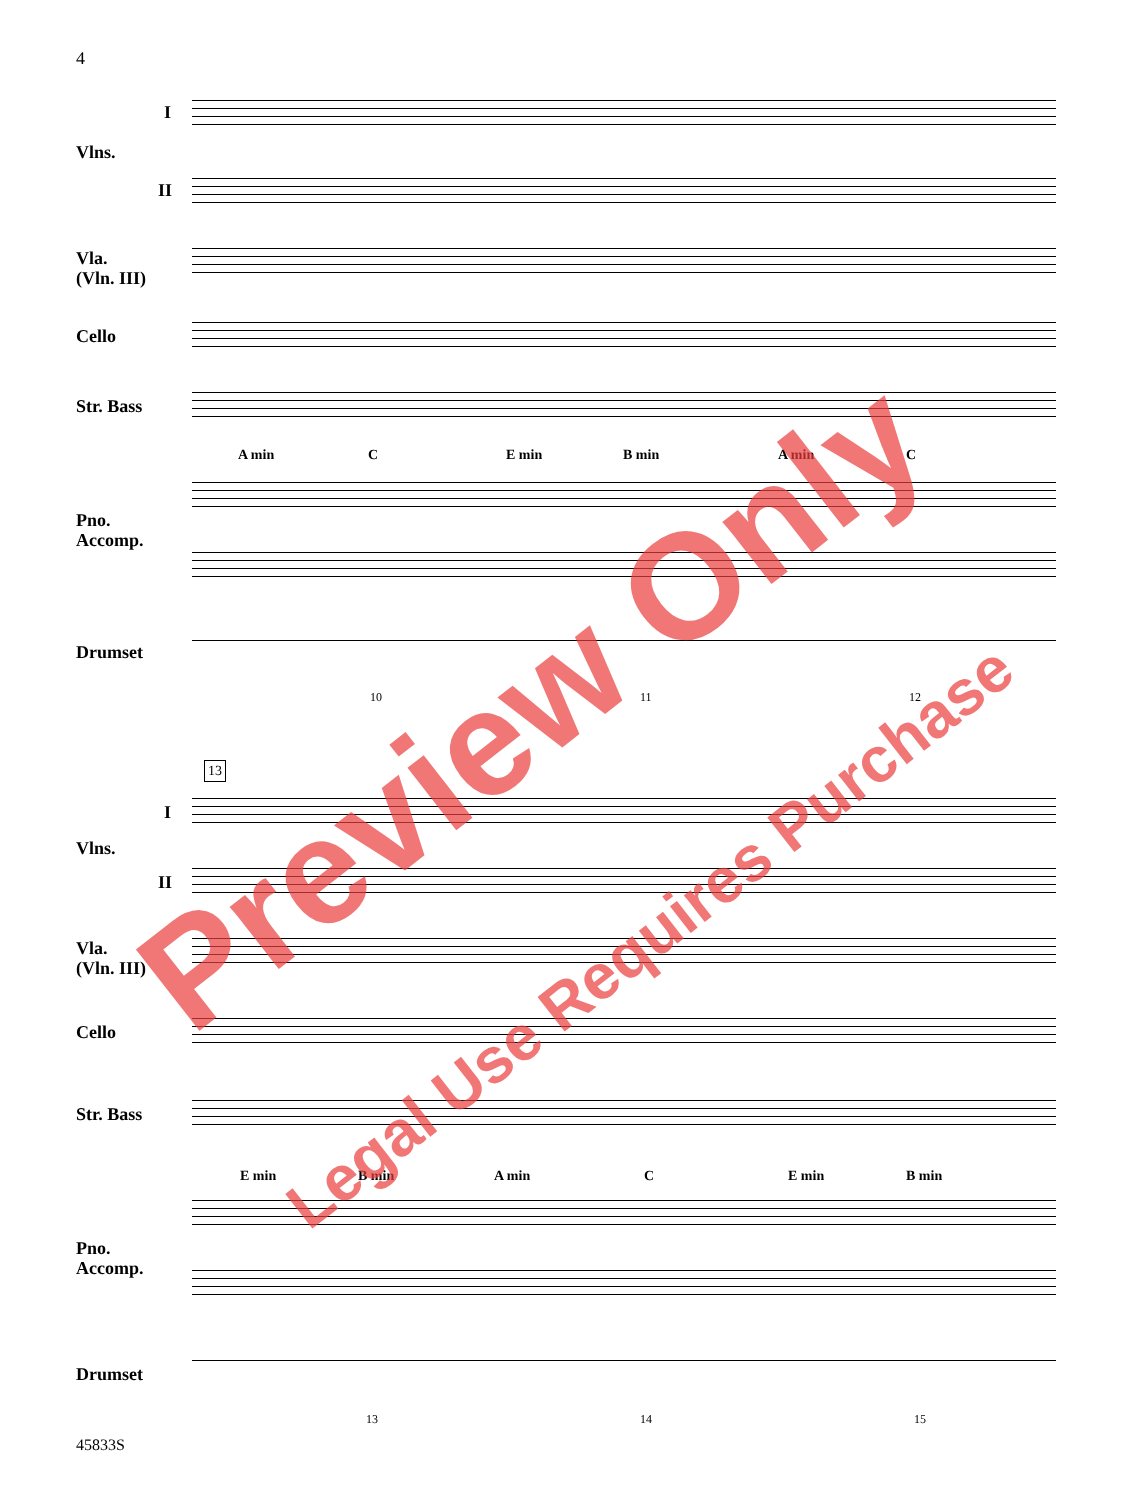4
I
Vlns.
II
Vla.
(Vln. III)
Cello
Str. Bass
A min C E min B min A min C
Pno.
Accomp.
Drumset
10 11 12
13
I
Vlns.
II
Vla.
(Vln. III)
Cello
Str. Bass
E min B min A min C E min B min
Pno.
Accomp.
Drumset
13 14 15
45833S
Preview Only
Legal Use Requires Purchase